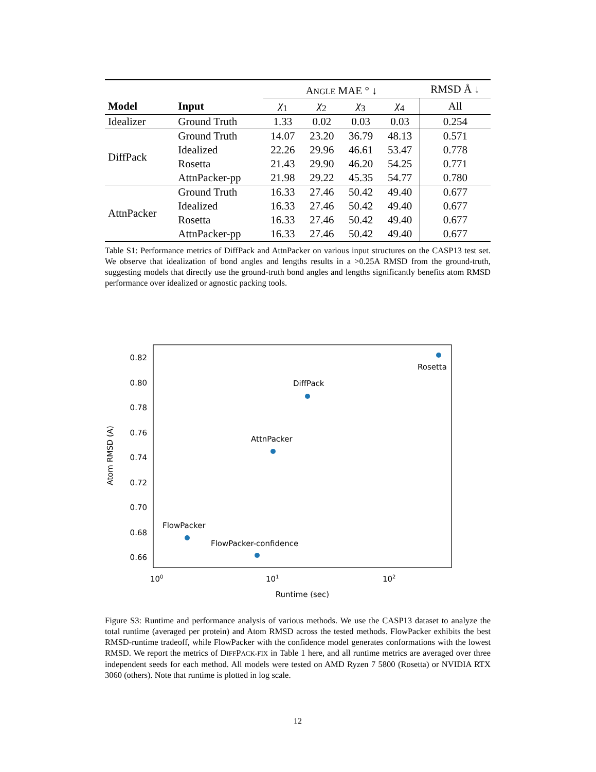| | | A NGLE MAE ° ↓ | | | | RMSD Å ↓ |
| --- | --- | --- | --- | --- | --- | --- |
| Model | Input | χ<sub>1</sub> | χ<sub>2</sub> | χ<sub>3</sub> | χ<sub>4</sub> | All |
| Idealizer | Ground Truth | 1.33 | 0.02 | 0.03 | 0.03 | 0.254 |
| DiffPack | Ground Truth | 14.07 | 23.20 | 36.79 | 48.13 | 0.571 |
| | Idealized | 22.26 | 29.96 | 46.61 | 53.47 | 0.778 |
| | Rosetta | 21.43 | 29.90 | 46.20 | 54.25 | 0.771 |
| | AttnPacker-pp | 21.98 | 29.22 | 45.35 | 54.77 | 0.780 |
| AttnPacker | Ground Truth | 16.33 | 27.46 | 50.42 | 49.40 | 0.677 |
| | Idealized | 16.33 | 27.46 | 50.42 | 49.40 | 0.677 |
| | Rosetta | 16.33 | 27.46 | 50.42 | 49.40 | 0.677 |
| | AttnPacker-pp | 16.33 | 27.46 | 50.42 | 49.40 | 0.677 |
Table S1: Performance metrics of DiffPack and AttnPacker on various input structures on the CASP13 test set. We observe that idealization of bond angles and lengths results in a >0.25A RMSD from the ground-truth, suggesting models that directly use the ground-truth bond angles and lengths significantly benefits atom RMSD performance over idealized or agnostic packing tools.
0.82
0.80
0.78
0.76
0.74
0.72
0.70
0.68
0.66
Atom RMSD (A)
100
101
102
Runtime (sec)
Rosetta
DiffPack
AttnPacker
FlowPacker
FlowPacker-confidence
Figure S3: Runtime and performance analysis of various methods. We use the CASP13 dataset to analyze the total runtime (averaged per protein) and Atom RMSD across the tested methods. FlowPacker exhibits the best RMSD-runtime tradeoff, while FlowPacker with the confidence model generates conformations with the lowest RMSD. We report the metrics of DIFFPACK-FIX in Table 1 here, and all runtime metrics are averaged over three independent seeds for each method. All models were tested on AMD Ryzen 7 5800 (Rosetta) or NVIDIA RTX 3060 (others). Note that runtime is plotted in log scale.
12